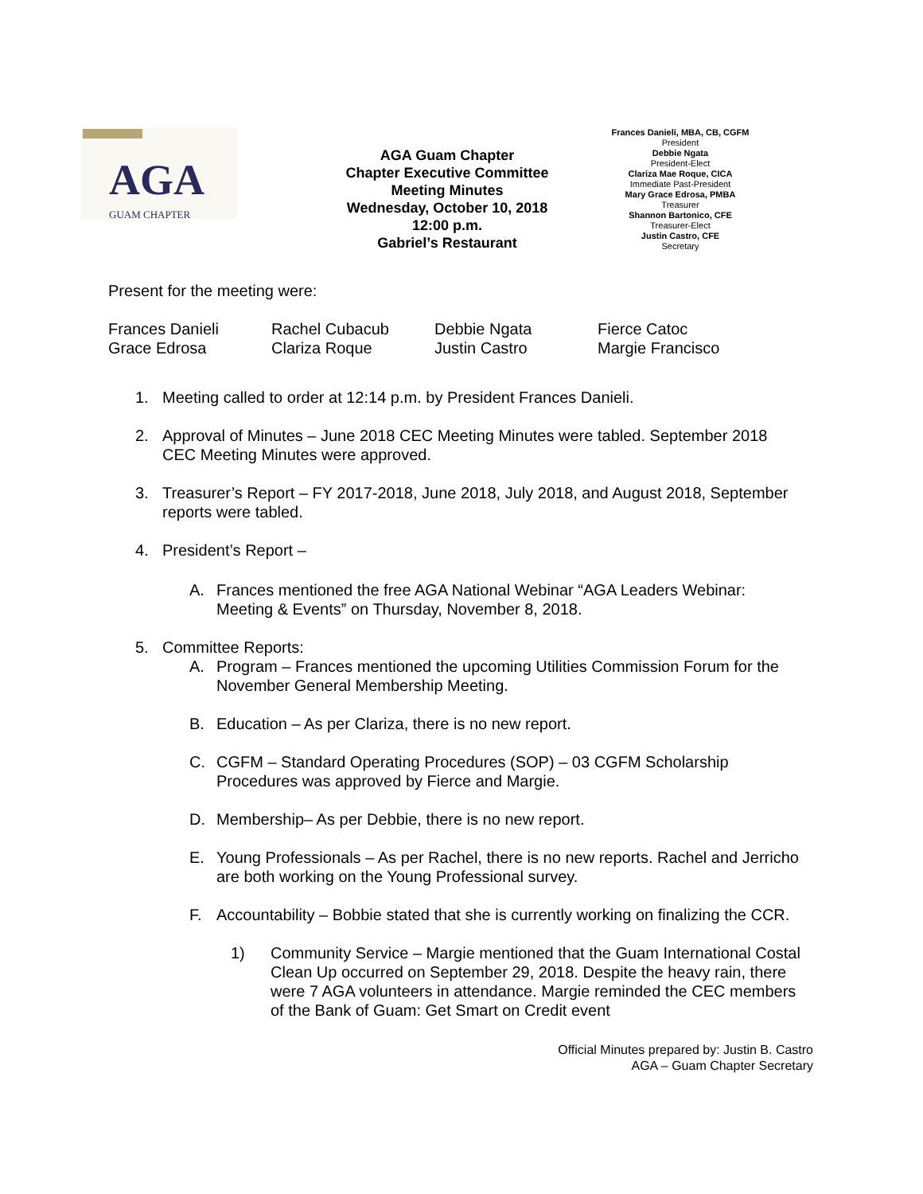AGA
GUAM CHAPTER
AGA Guam Chapter
Chapter Executive Committee
Meeting Minutes
Wednesday, October 10, 2018
12:00 p.m.
Gabriel’s Restaurant
Frances Danieli, MBA, CB, CGFM
President
Debbie Ngata
President-Elect
Clariza Mae Roque, CICA
Immediate Past-President
Mary Grace Edrosa, PMBA
Treasurer
Shannon Bartonico, CFE
Treasurer-Elect
Justin Castro, CFE
Secretary
Present for the meeting were:
Frances Danieli Rachel Cubacub Debbie Ngata Fierce Catoc Grace Edrosa Clariza Roque Justin Castro Margie Francisco
1. Meeting called to order at 12:14 p.m. by President Frances Danieli.
2. Approval of Minutes – June 2018 CEC Meeting Minutes were tabled. September 2018 CEC Meeting Minutes were approved.
3. Treasurer’s Report – FY 2017-2018, June 2018, July 2018, and August 2018, September reports were tabled.
4. President’s Report –
A. Frances mentioned the free AGA National Webinar “AGA Leaders Webinar: Meeting & Events” on Thursday, November 8, 2018.
5. Committee Reports:
A. Program – Frances mentioned the upcoming Utilities Commission Forum for the November General Membership Meeting.
B. Education – As per Clariza, there is no new report.
C. CGFM – Standard Operating Procedures (SOP) – 03 CGFM Scholarship Procedures was approved by Fierce and Margie.
D. Membership– As per Debbie, there is no new report.
E. Young Professionals – As per Rachel, there is no new reports. Rachel and Jerricho are both working on the Young Professional survey.
F. Accountability – Bobbie stated that she is currently working on finalizing the CCR.
1) Community Service – Margie mentioned that the Guam International Costal Clean Up occurred on September 29, 2018. Despite the heavy rain, there were 7 AGA volunteers in attendance. Margie reminded the CEC members of the Bank of Guam: Get Smart on Credit event
Official Minutes prepared by: Justin B. Castro
AGA – Guam Chapter Secretary